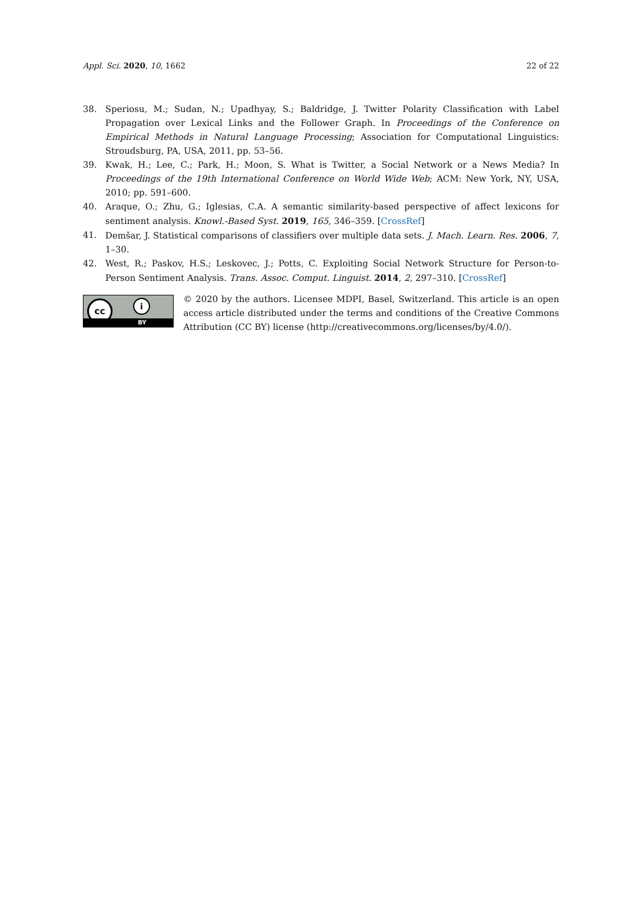Appl. Sci. 2020, 10, 1662 22 of 22
38. Speriosu, M.; Sudan, N.; Upadhyay, S.; Baldridge, J. Twitter Polarity Classification with Label Propagation over Lexical Links and the Follower Graph. In Proceedings of the Conference on Empirical Methods in Natural Language Processing; Association for Computational Linguistics: Stroudsburg, PA, USA, 2011, pp. 53–56.
39. Kwak, H.; Lee, C.; Park, H.; Moon, S. What is Twitter, a Social Network or a News Media? In Proceedings of the 19th International Conference on World Wide Web; ACM: New York, NY, USA, 2010; pp. 591–600.
40. Araque, O.; Zhu, G.; Iglesias, C.A. A semantic similarity-based perspective of affect lexicons for sentiment analysis. Knowl.-Based Syst. 2019, 165, 346–359. [CrossRef]
41. Demšar, J. Statistical comparisons of classifiers over multiple data sets. J. Mach. Learn. Res. 2006, 7, 1–30.
42. West, R.; Paskov, H.S.; Leskovec, J.; Potts, C. Exploiting Social Network Structure for Person-to-Person Sentiment Analysis. Trans. Assoc. Comput. Linguist. 2014, 2, 297–310. [CrossRef]
cc i
BY
© 2020 by the authors. Licensee MDPI, Basel, Switzerland. This article is an open access article distributed under the terms and conditions of the Creative Commons Attribution (CC BY) license (http://creativecommons.org/licenses/by/4.0/).